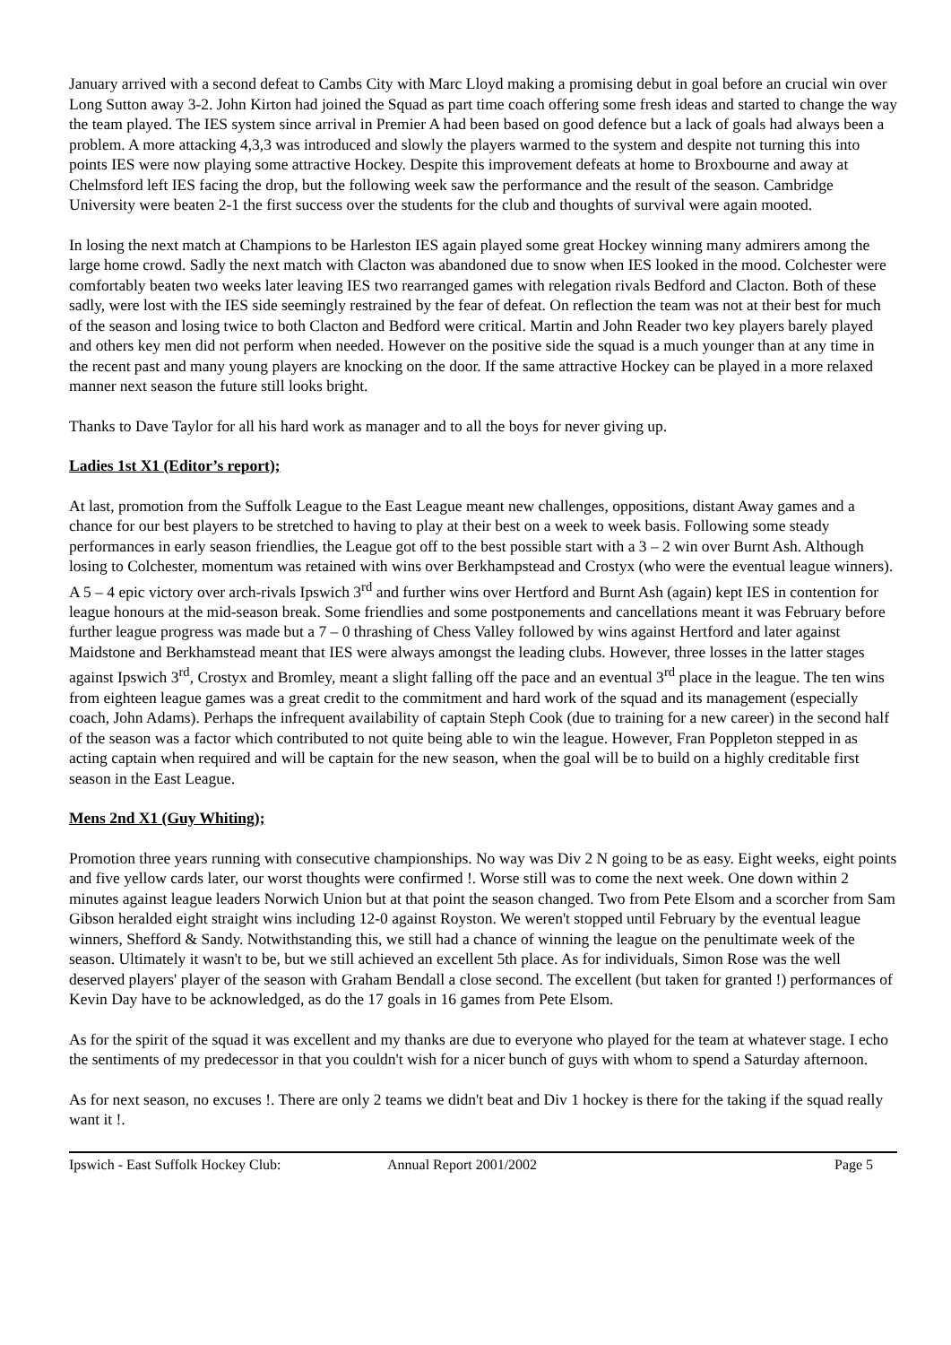January arrived with a second defeat to Cambs City with Marc Lloyd making a promising debut in goal before an crucial win over Long Sutton away 3-2. John Kirton had joined the Squad as part time coach offering some fresh ideas and started to change the way the team played. The IES system since arrival in Premier A had been based on good defence but a lack of goals had always been a problem. A more attacking 4,3,3 was introduced and slowly the players warmed to the system and despite not turning this into points IES were now playing some attractive Hockey. Despite this improvement defeats at home to Broxbourne and away at Chelmsford left IES facing the drop, but the following week saw the performance and the result of the season. Cambridge University were beaten 2-1 the first success over the students for the club and thoughts of survival were again mooted.
In losing the next match at Champions to be Harleston IES again played some great Hockey winning many admirers among the large home crowd. Sadly the next match with Clacton was abandoned due to snow when IES looked in the mood. Colchester were comfortably beaten two weeks later leaving IES two rearranged games with relegation rivals Bedford and Clacton. Both of these sadly, were lost with the IES side seemingly restrained by the fear of defeat. On reflection the team was not at their best for much of the season and losing twice to both Clacton and Bedford were critical. Martin and John Reader two key players barely played and others key men did not perform when needed. However on the positive side the squad is a much younger than at any time in the recent past and many young players are knocking on the door. If the same attractive Hockey can be played in a more relaxed manner next season the future still looks bright.
Thanks to Dave Taylor for all his hard work as manager and to all the boys for never giving up.
Ladies 1st X1 (Editor’s report);
At last, promotion from the Suffolk League to the East League meant new challenges, oppositions, distant Away games and a chance for our best players to be stretched to having to play at their best on a week to week basis. Following some steady performances in early season friendlies, the League got off to the best possible start with a 3 – 2 win over Burnt Ash. Although losing to Colchester, momentum was retained with wins over Berkhampstead and Crostyx (who were the eventual league winners). A 5 – 4 epic victory over arch-rivals Ipswich 3<sup>rd</sup> and further wins over Hertford and Burnt Ash (again) kept IES in contention for league honours at the mid-season break. Some friendlies and some postponements and cancellations meant it was February before further league progress was made but a 7 – 0 thrashing of Chess Valley followed by wins against Hertford and later against Maidstone and Berkhamstead meant that IES were always amongst the leading clubs. However, three losses in the latter stages against Ipswich 3<sup>rd</sup>, Crostyx and Bromley, meant a slight falling off the pace and an eventual 3<sup>rd</sup> place in the league. The ten wins from eighteen league games was a great credit to the commitment and hard work of the squad and its management (especially coach, John Adams). Perhaps the infrequent availability of captain Steph Cook (due to training for a new career) in the second half of the season was a factor which contributed to not quite being able to win the league. However, Fran Poppleton stepped in as acting captain when required and will be captain for the new season, when the goal will be to build on a highly creditable first season in the East League.
Mens 2nd X1 (Guy Whiting);
Promotion three years running with consecutive championships. No way was Div 2 N going to be as easy. Eight weeks, eight points and five yellow cards later, our worst thoughts were confirmed !. Worse still was to come the next week. One down within 2 minutes against league leaders Norwich Union but at that point the season changed. Two from Pete Elsom and a scorcher from Sam Gibson heralded eight straight wins including 12-0 against Royston. We weren't stopped until February by the eventual league winners, Shefford & Sandy. Notwithstanding this, we still had a chance of winning the league on the penultimate week of the season. Ultimately it wasn't to be, but we still achieved an excellent 5th place. As for individuals, Simon Rose was the well deserved players' player of the season with Graham Bendall a close second. The excellent (but taken for granted !) performances of Kevin Day have to be acknowledged, as do the 17 goals in 16 games from Pete Elsom.
As for the spirit of the squad it was excellent and my thanks are due to everyone who played for the team at whatever stage. I echo the sentiments of my predecessor in that you couldn't wish for a nicer bunch of guys with whom to spend a Saturday afternoon.
As for next season, no excuses !. There are only 2 teams we didn't beat and Div 1 hockey is there for the taking if the squad really want it !.
Ipswich - East Suffolk Hockey Club: Annual Report 2001/2002 Page 5